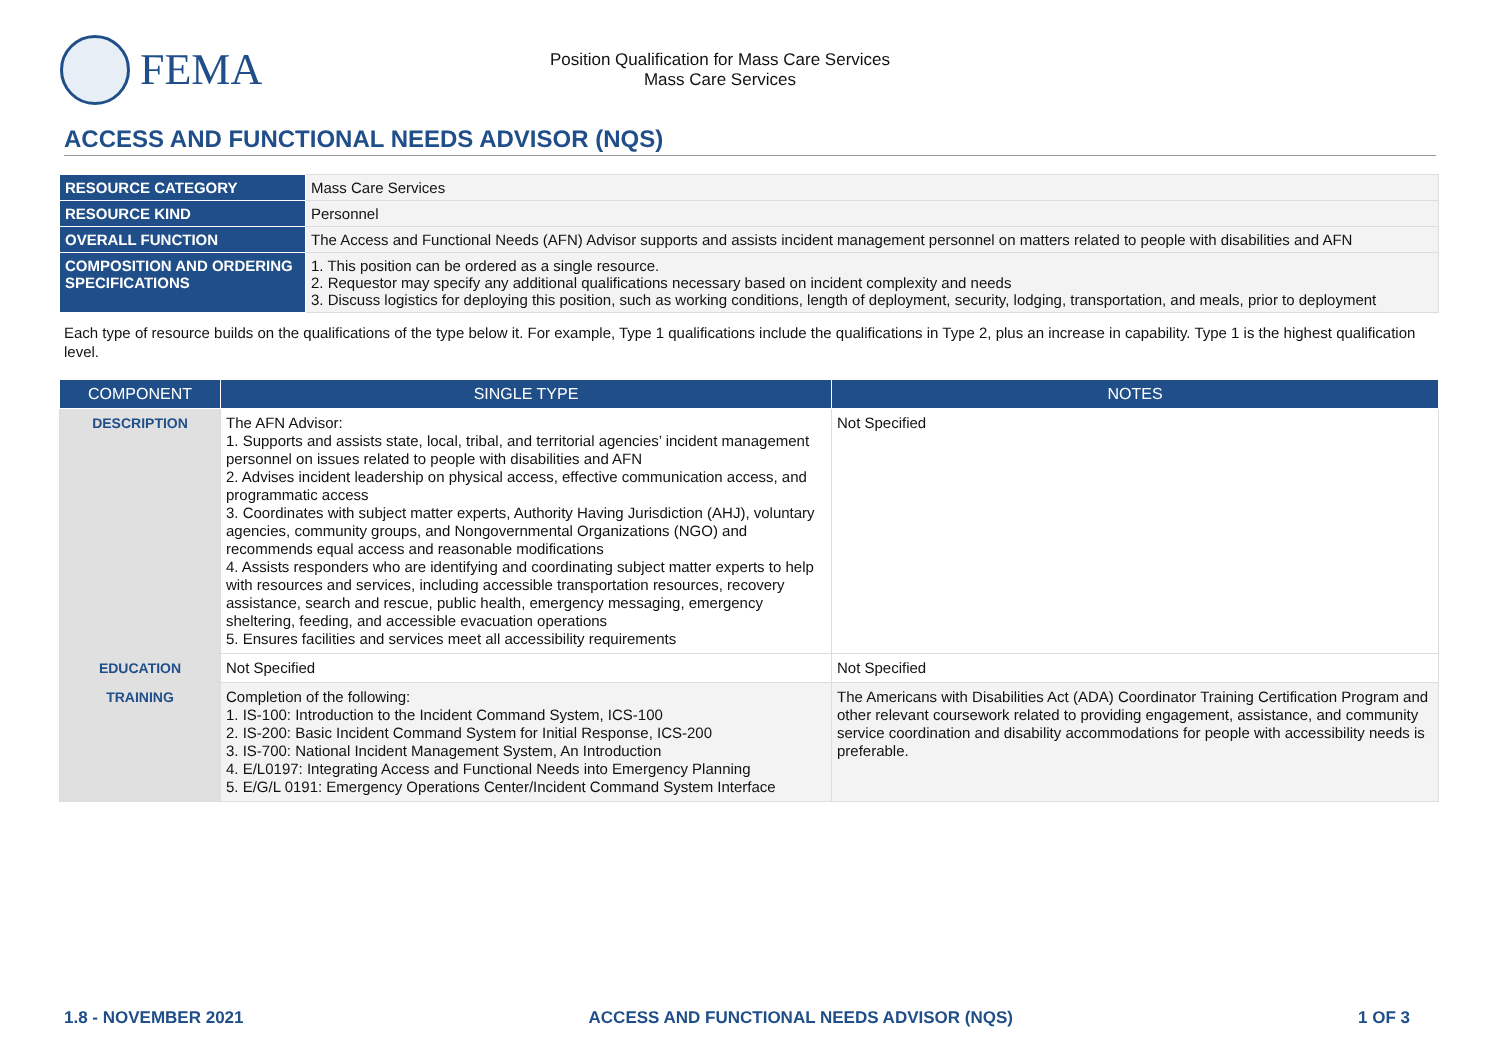FEMA
Position Qualification for Mass Care Services
Mass Care Services
ACCESS AND FUNCTIONAL NEEDS ADVISOR (NQS)
| RESOURCE CATEGORY | Mass Care Services |
| RESOURCE KIND | Personnel |
| OVERALL FUNCTION | The Access and Functional Needs (AFN) Advisor supports and assists incident management personnel on matters related to people with disabilities and AFN |
| COMPOSITION AND ORDERING SPECIFICATIONS | 1. This position can be ordered as a single resource. 2. Requestor may specify any additional qualifications necessary based on incident complexity and needs 3. Discuss logistics for deploying this position, such as working conditions, length of deployment, security, lodging, transportation, and meals, prior to deployment |
Each type of resource builds on the qualifications of the type below it. For example, Type 1 qualifications include the qualifications in Type 2, plus an increase in capability. Type 1 is the highest qualification level.
| COMPONENT | SINGLE TYPE | NOTES |
| --- | --- | --- |
| DESCRIPTION | The AFN Advisor: 1. Supports and assists state, local, tribal, and territorial agencies’ incident management personnel on issues related to people with disabilities and AFN 2. Advises incident leadership on physical access, effective communication access, and programmatic access 3. Coordinates with subject matter experts, Authority Having Jurisdiction (AHJ), voluntary agencies, community groups, and Nongovernmental Organizations (NGO) and recommends equal access and reasonable modifications 4. Assists responders who are identifying and coordinating subject matter experts to help with resources and services, including accessible transportation resources, recovery assistance, search and rescue, public health, emergency messaging, emergency sheltering, feeding, and accessible evacuation operations 5. Ensures facilities and services meet all accessibility requirements | Not Specified |
| EDUCATION | Not Specified | Not Specified |
| TRAINING | Completion of the following: 1. IS-100: Introduction to the Incident Command System, ICS-100 2. IS-200: Basic Incident Command System for Initial Response, ICS-200 3. IS-700: National Incident Management System, An Introduction 4. E/L0197: Integrating Access and Functional Needs into Emergency Planning 5. E/G/L 0191: Emergency Operations Center/Incident Command System Interface | The Americans with Disabilities Act (ADA) Coordinator Training Certification Program and other relevant coursework related to providing engagement, assistance, and community service coordination and disability accommodations for people with accessibility needs is preferable. |
1.8 - NOVEMBER 2021 ACCESS AND FUNCTIONAL NEEDS ADVISOR (NQS) 1 OF 3